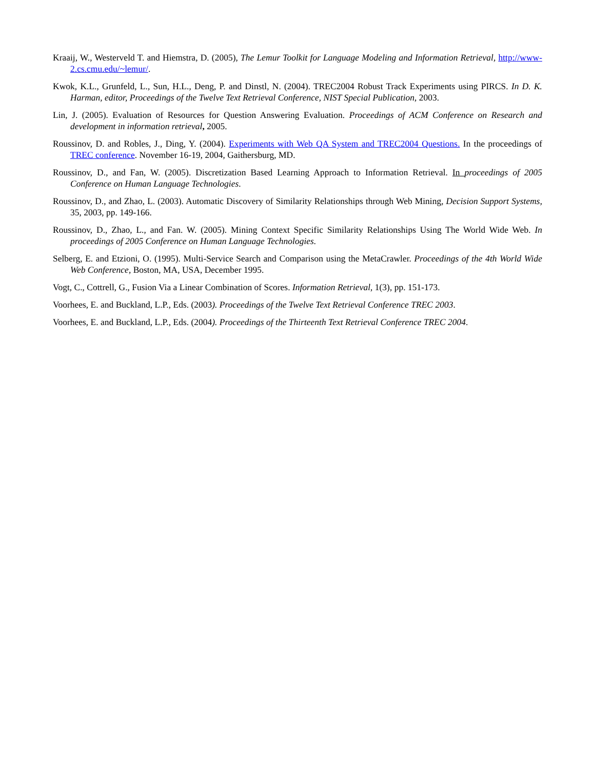Kraaij, W., Westerveld T. and Hiemstra, D. (2005), The Lemur Toolkit for Language Modeling and Information Retrieval, http://www-2.cs.cmu.edu/~lemur/.
Kwok, K.L., Grunfeld, L., Sun, H.L., Deng, P. and Dinstl, N. (2004). TREC2004 Robust Track Experiments using PIRCS. In D. K. Harman, editor, Proceedings of the Twelve Text Retrieval Conference, NIST Special Publication, 2003.
Lin, J. (2005). Evaluation of Resources for Question Answering Evaluation. Proceedings of ACM Conference on Research and development in information retrieval, 2005.
Roussinov, D. and Robles, J., Ding, Y. (2004). Experiments with Web QA System and TREC2004 Questions. In the proceedings of TREC conference. November 16-19, 2004, Gaithersburg, MD.
Roussinov, D., and Fan, W. (2005). Discretization Based Learning Approach to Information Retrieval. In proceedings of 2005 Conference on Human Language Technologies.
Roussinov, D., and Zhao, L. (2003). Automatic Discovery of Similarity Relationships through Web Mining, Decision Support Systems, 35, 2003, pp. 149-166.
Roussinov, D., Zhao, L., and Fan. W. (2005). Mining Context Specific Similarity Relationships Using The World Wide Web. In proceedings of 2005 Conference on Human Language Technologies.
Selberg, E. and Etzioni, O. (1995). Multi-Service Search and Comparison using the MetaCrawler. Proceedings of the 4th World Wide Web Conference, Boston, MA, USA, December 1995.
Vogt, C., Cottrell, G., Fusion Via a Linear Combination of Scores. Information Retrieval, 1(3), pp. 151-173.
Voorhees, E. and Buckland, L.P., Eds. (2003). Proceedings of the Twelve Text Retrieval Conference TREC 2003.
Voorhees, E. and Buckland, L.P., Eds. (2004). Proceedings of the Thirteenth Text Retrieval Conference TREC 2004.